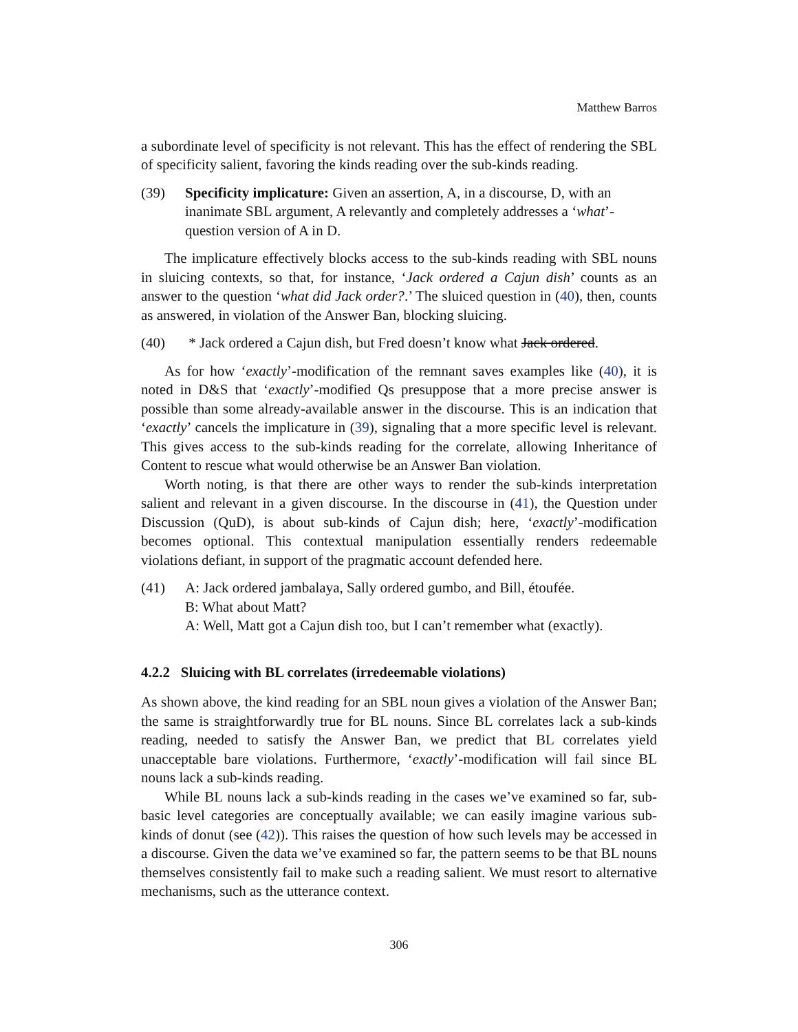Matthew Barros
a subordinate level of specificity is not relevant. This has the effect of rendering the SBL of specificity salient, favoring the kinds reading over the sub-kinds reading.
(39) Specificity implicature: Given an assertion, A, in a discourse, D, with an inanimate SBL argument, A relevantly and completely addresses a ‘what’-question version of A in D.
The implicature effectively blocks access to the sub-kinds reading with SBL nouns in sluicing contexts, so that, for instance, ‘Jack ordered a Cajun dish’ counts as an answer to the question ‘what did Jack order?.’ The sluiced question in (40), then, counts as answered, in violation of the Answer Ban, blocking sluicing.
(40) * Jack ordered a Cajun dish, but Fred doesn’t know what Jack ordered.
As for how ‘exactly’-modification of the remnant saves examples like (40), it is noted in D&S that ‘exactly’-modified Qs presuppose that a more precise answer is possible than some already-available answer in the discourse. This is an indication that ‘exactly’ cancels the implicature in (39), signaling that a more specific level is relevant. This gives access to the sub-kinds reading for the correlate, allowing Inheritance of Content to rescue what would otherwise be an Answer Ban violation.
Worth noting, is that there are other ways to render the sub-kinds interpretation salient and relevant in a given discourse. In the discourse in (41), the Question under Discussion (QuD), is about sub-kinds of Cajun dish; here, ‘exactly’-modification becomes optional. This contextual manipulation essentially renders redeemable violations defiant, in support of the pragmatic account defended here.
(41) A: Jack ordered jambalaya, Sally ordered gumbo, and Bill, étoufée.
B: What about Matt?
A: Well, Matt got a Cajun dish too, but I can’t remember what (exactly).
4.2.2 Sluicing with BL correlates (irredeemable violations)
As shown above, the kind reading for an SBL noun gives a violation of the Answer Ban; the same is straightforwardly true for BL nouns. Since BL correlates lack a sub-kinds reading, needed to satisfy the Answer Ban, we predict that BL correlates yield unacceptable bare violations. Furthermore, ‘exactly’-modification will fail since BL nouns lack a sub-kinds reading.
While BL nouns lack a sub-kinds reading in the cases we’ve examined so far, sub-basic level categories are conceptually available; we can easily imagine various sub-kinds of donut (see (42)). This raises the question of how such levels may be accessed in a discourse. Given the data we’ve examined so far, the pattern seems to be that BL nouns themselves consistently fail to make such a reading salient. We must resort to alternative mechanisms, such as the utterance context.
306